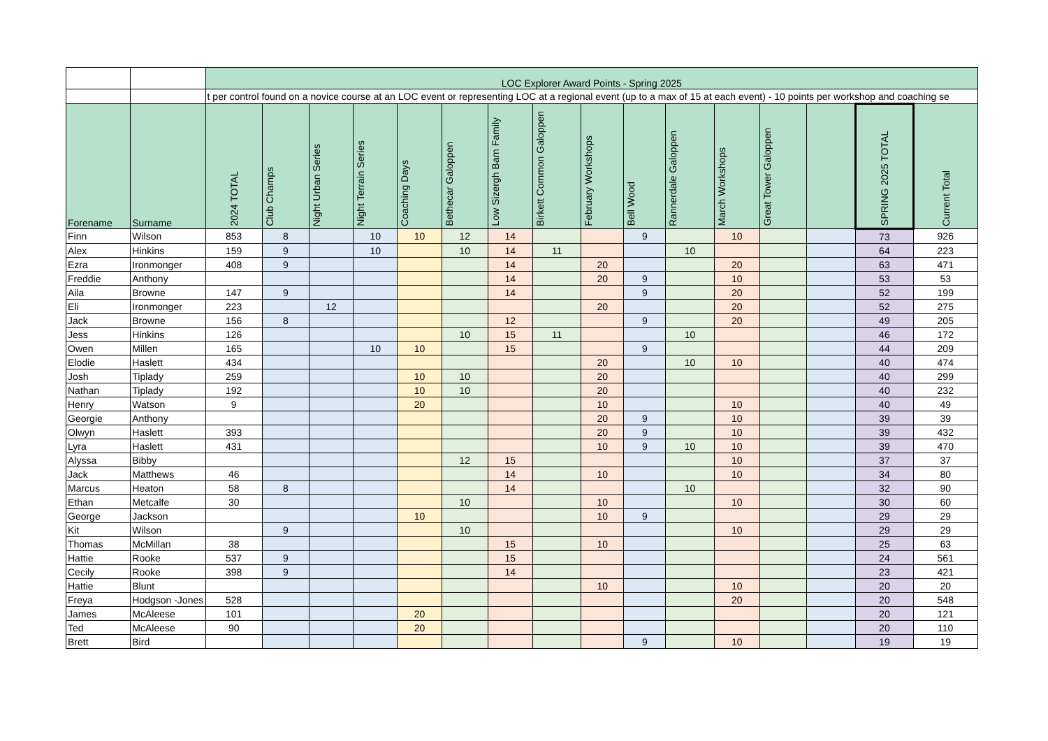| | | LOC Explorer Award Points - Spring 2025 | | | | | | | | | | | | | | | |
| | | t per control found on a novice course at an LOC event or representing LOC at a regional event (up to a max of 15 at each event) - 10 points per workshop and coaching se | | | | | | | | | | | | | | | |
| Forename | Surname | 2024 TOTAL | Club Champs | Night Urban Series | Night Terrain Series | Coaching Days | Bethecar Galoppen | Low Sizergh Barn Family | Birkett Common Galoppen | February Workshops | Bell Wood | Rannerdale Galoppen | March Workshops | Great Tower Galoppen | | SPRING 2025 TOTAL | Current Total |
| Finn | Wilson | 853 | 8 | | 10 | 10 | 12 | 14 | | | 9 | | 10 | | | 73 | 926 |
| Alex | Hinkins | 159 | 9 | | 10 | | 10 | 14 | 11 | | | 10 | | | | 64 | 223 |
| Ezra | Ironmonger | 408 | 9 | | | | | 14 | | 20 | | | 20 | | | 63 | 471 |
| Freddie | Anthony | | | | | | | 14 | | 20 | 9 | | 10 | | | 53 | 53 |
| Aila | Browne | 147 | 9 | | | | | 14 | | | 9 | | 20 | | | 52 | 199 |
| Eli | Ironmonger | 223 | | 12 | | | | | | 20 | | | 20 | | | 52 | 275 |
| Jack | Browne | 156 | 8 | | | | | 12 | | | 9 | | 20 | | | 49 | 205 |
| Jess | Hinkins | 126 | | | | | 10 | 15 | 11 | | | 10 | | | | 46 | 172 |
| Owen | Millen | 165 | | | 10 | 10 | | 15 | | | 9 | | | | | 44 | 209 |
| Elodie | Haslett | 434 | | | | | | | | 20 | | 10 | 10 | | | 40 | 474 |
| Josh | Tiplady | 259 | | | | 10 | 10 | | | 20 | | | | | | 40 | 299 |
| Nathan | Tiplady | 192 | | | | 10 | 10 | | | 20 | | | | | | 40 | 232 |
| Henry | Watson | 9 | | | | 20 | | | | 10 | | | 10 | | | 40 | 49 |
| Georgie | Anthony | | | | | | | | | 20 | 9 | | 10 | | | 39 | 39 |
| Olwyn | Haslett | 393 | | | | | | | | 20 | 9 | | 10 | | | 39 | 432 |
| Lyra | Haslett | 431 | | | | | | | | 10 | 9 | 10 | 10 | | | 39 | 470 |
| Alyssa | Bibby | | | | | | 12 | 15 | | | | | 10 | | | 37 | 37 |
| Jack | Matthews | 46 | | | | | | 14 | | 10 | | | 10 | | | 34 | 80 |
| Marcus | Heaton | 58 | 8 | | | | | 14 | | | | 10 | | | | 32 | 90 |
| Ethan | Metcalfe | 30 | | | | | 10 | | | 10 | | | 10 | | | 30 | 60 |
| George | Jackson | | | | | 10 | | | | 10 | 9 | | | | | 29 | 29 |
| Kit | Wilson | | 9 | | | | 10 | | | | | | 10 | | | 29 | 29 |
| Thomas | McMillan | 38 | | | | | | 15 | | 10 | | | | | | 25 | 63 |
| Hattie | Rooke | 537 | 9 | | | | | 15 | | | | | | | | 24 | 561 |
| Cecily | Rooke | 398 | 9 | | | | | 14 | | | | | | | | 23 | 421 |
| Hattie | Blunt | | | | | | | | | 10 | | | 10 | | | 20 | 20 |
| Freya | Hodgson -Jones | 528 | | | | | | | | | | | 20 | | | 20 | 548 |
| James | McAleese | 101 | | | | 20 | | | | | | | | | | 20 | 121 |
| Ted | McAleese | 90 | | | | 20 | | | | | | | | | | 20 | 110 |
| Brett | Bird | | | | | | | | | | 9 | | 10 | | | 19 | 19 |